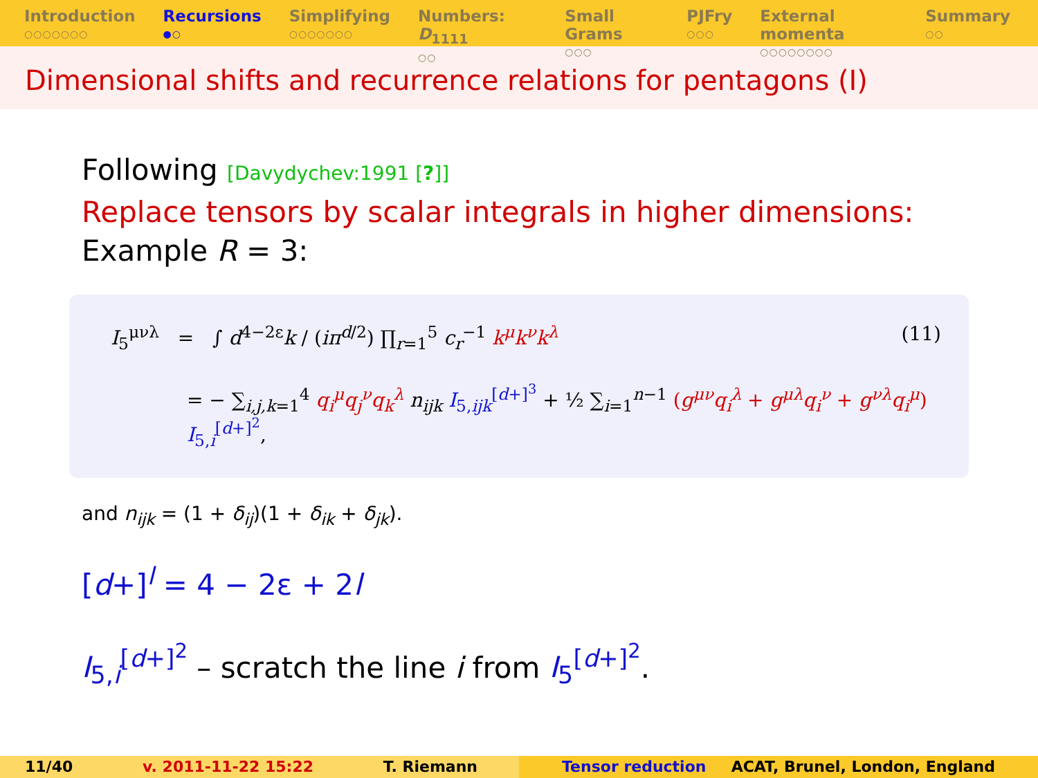Introduction
○○○○○○○
Recursions
●○
Simplifying
○○○○○○○
Numbers: D<sub>1111</sub>
○○
Small Grams
○○○
PJFry
○○○
External momenta
○○○○○○○○
Summary
○○
Dimensional shifts and recurrence relations for pentagons (I)
Following [Davydychev:1991 [?]]
Replace tensors by scalar integrals in higher dimensions:
Example R = 3:
I<sub>5</sub><sup>μνλ</sup> = ∫ d<sup>4−2ε</sup>k / (iπ<sup>d/2</sup>) ∏<sub>r=1</sub><sup>5</sup> c<sub>r</sub><sup>−1</sup> k<sup>μ</sup>k<sup>ν</sup>k<sup>λ</sup> (11)
= − ∑<sub>i,j,k=1</sub><sup>4</sup> q<sub>i</sub><sup>μ</sup>q<sub>j</sub><sup>ν</sup>q<sub>k</sub><sup>λ</sup> n<sub>ijk</sub> I<sub>5,ijk</sub><sup>[d+]<sup>3</sup></sup> + ½ ∑<sub>i=1</sub><sup>n−1</sup> (g<sup>μν</sup>q<sub>i</sub><sup>λ</sup> + g<sup>μλ</sup>q<sub>i</sub><sup>ν</sup> + g<sup>νλ</sup>q<sub>i</sub><sup>μ</sup>) I<sub>5,i</sub><sup>[d+]<sup>2</sup></sup>,
and n<sub>ijk</sub> = (1 + δ<sub>ij</sub>)(1 + δ<sub>ik</sub> + δ<sub>jk</sub>).
[d+]<sup>l</sup> = 4 − 2ε + 2l
I<sub>5,i</sub><sup>[d+]<sup>2</sup></sup> – scratch the line i from I<sub>5</sub><sup>[d+]<sup>2</sup></sup>.
11/40 v. 2011-11-22 15:22 T. Riemann Tensor reduction ACAT, Brunel, London, England